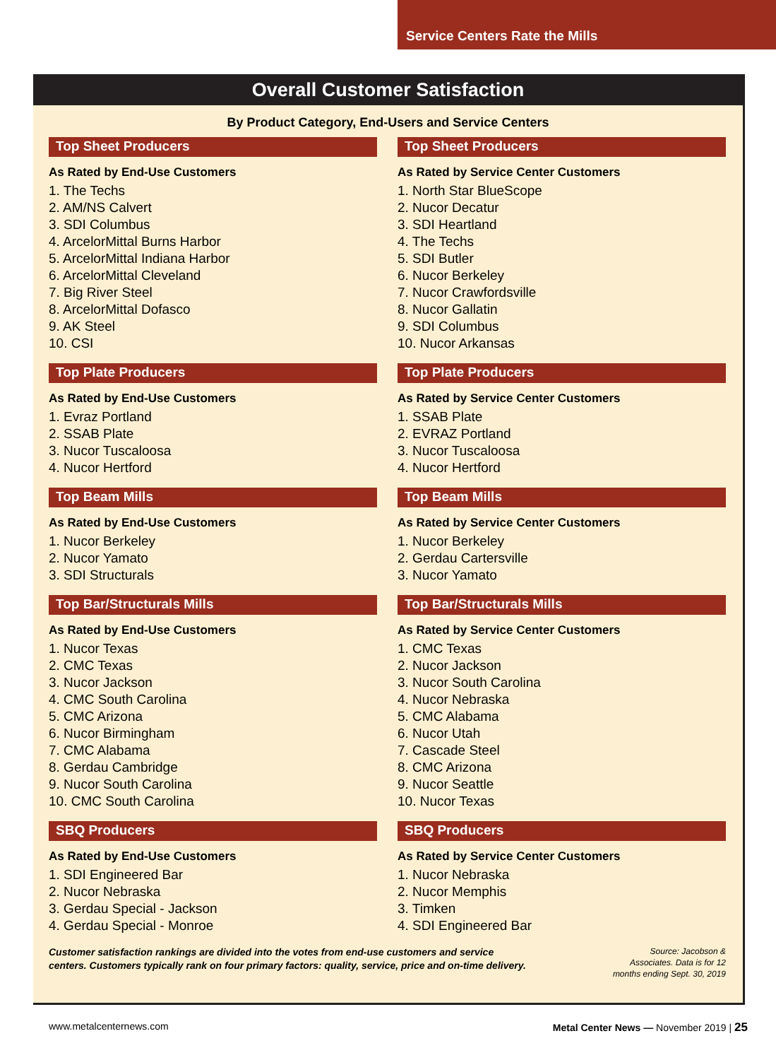Service Centers Rate the Mills
Overall Customer Satisfaction
By Product Category, End-Users and Service Centers
Top Sheet Producers
As Rated by End-Use Customers
1. The Techs
2. AM/NS Calvert
3. SDI Columbus
4. ArcelorMittal Burns Harbor
5. ArcelorMittal Indiana Harbor
6. ArcelorMittal Cleveland
7. Big River Steel
8. ArcelorMittal Dofasco
9. AK Steel
10. CSI
Top Plate Producers
As Rated by End-Use Customers
1. Evraz Portland
2. SSAB Plate
3. Nucor Tuscaloosa
4. Nucor Hertford
Top Beam Mills
As Rated by End-Use Customers
1. Nucor Berkeley
2. Nucor Yamato
3. SDI Structurals
Top Bar/Structurals Mills
As Rated by End-Use Customers
1. Nucor Texas
2. CMC Texas
3. Nucor Jackson
4. CMC South Carolina
5. CMC Arizona
6. Nucor Birmingham
7. CMC Alabama
8. Gerdau Cambridge
9. Nucor South Carolina
10. CMC South Carolina
SBQ Producers
As Rated by End-Use Customers
1. SDI Engineered Bar
2. Nucor Nebraska
3. Gerdau Special - Jackson
4. Gerdau Special - Monroe
Top Sheet Producers
As Rated by Service Center Customers
1. North Star BlueScope
2. Nucor Decatur
3. SDI Heartland
4. The Techs
5. SDI Butler
6. Nucor Berkeley
7. Nucor Crawfordsville
8. Nucor Gallatin
9. SDI Columbus
10. Nucor Arkansas
Top Plate Producers
As Rated by Service Center Customers
1. SSAB Plate
2. EVRAZ Portland
3. Nucor Tuscaloosa
4. Nucor Hertford
Top Beam Mills
As Rated by Service Center Customers
1. Nucor Berkeley
2. Gerdau Cartersville
3. Nucor Yamato
Top Bar/Structurals Mills
As Rated by Service Center Customers
1. CMC Texas
2. Nucor Jackson
3. Nucor South Carolina
4. Nucor Nebraska
5. CMC Alabama
6. Nucor Utah
7. Cascade Steel
8. CMC Arizona
9. Nucor Seattle
10. Nucor Texas
SBQ Producers
As Rated by Service Center Customers
1. Nucor Nebraska
2. Nucor Memphis
3. Timken
4. SDI Engineered Bar
Customer satisfaction rankings are divided into the votes from end-use customers and service
centers. Customers typically rank on four primary factors: quality, service, price and on-time delivery.
Source: Jacobson & Associates. Data is for 12 months ending Sept. 30, 2019
www.metalcenternews.com Metal Center News — November 2019 | 25